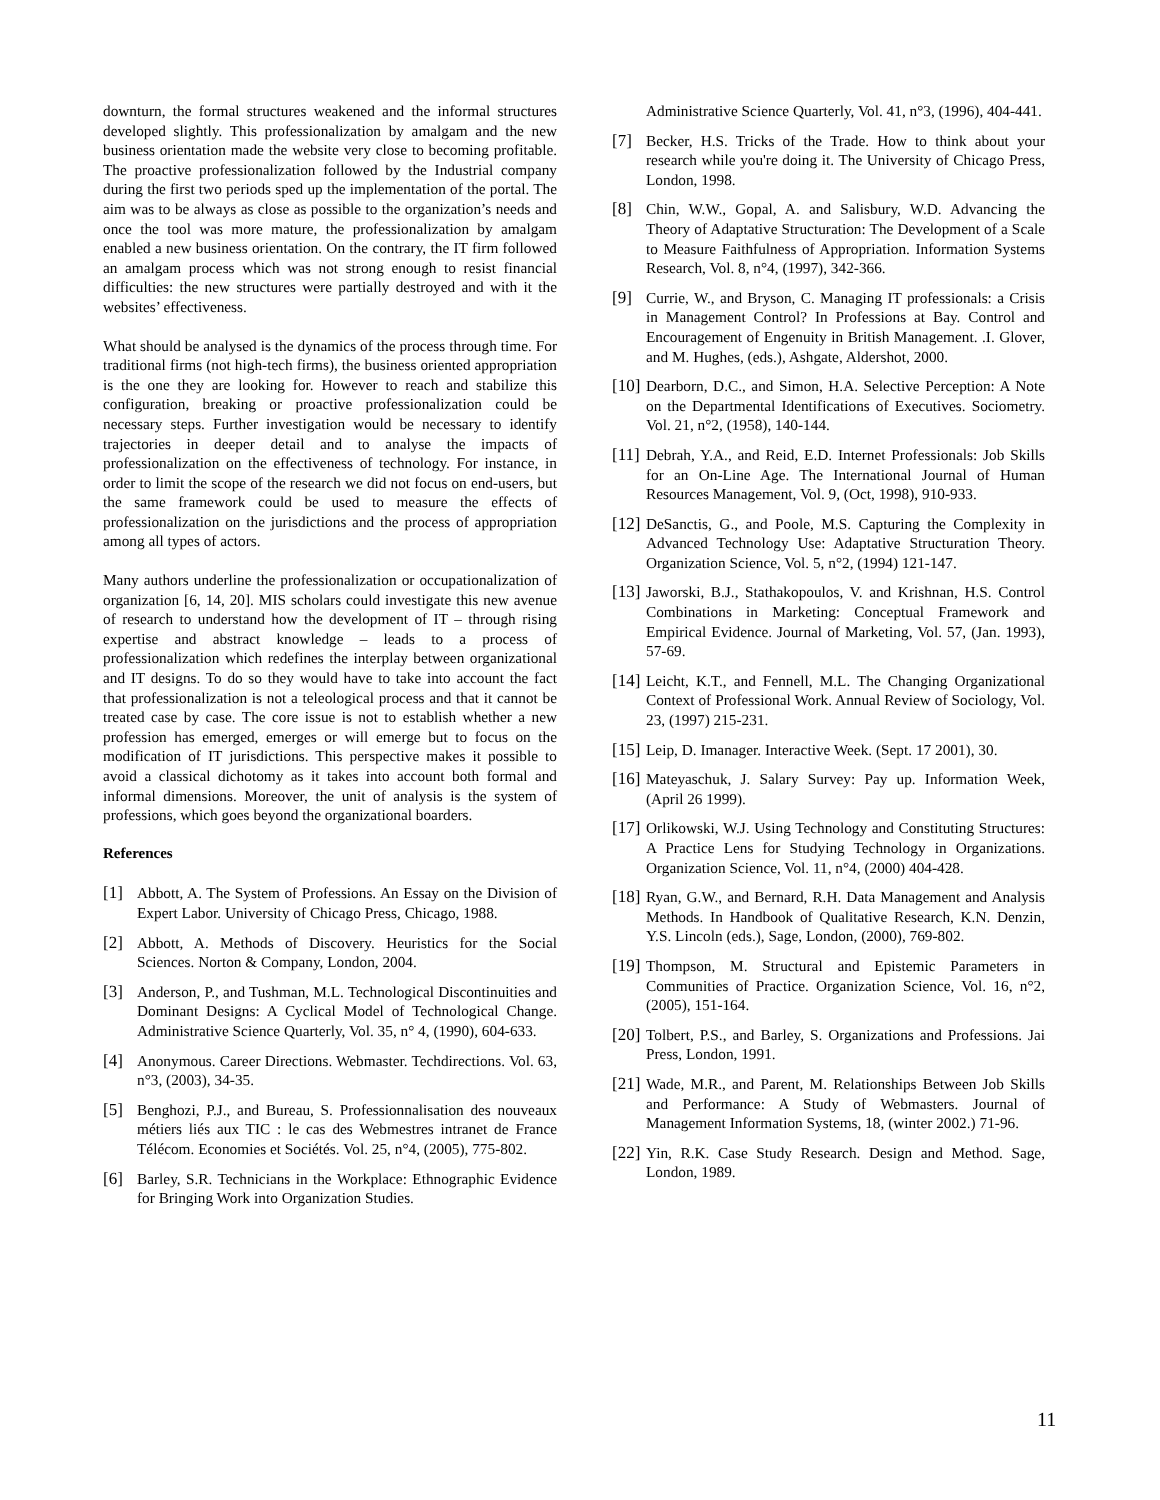downturn, the formal structures weakened and the informal structures developed slightly. This professionalization by amalgam and the new business orientation made the website very close to becoming profitable. The proactive professionalization followed by the Industrial company during the first two periods sped up the implementation of the portal. The aim was to be always as close as possible to the organization’s needs and once the tool was more mature, the professionalization by amalgam enabled a new business orientation. On the contrary, the IT firm followed an amalgam process which was not strong enough to resist financial difficulties: the new structures were partially destroyed and with it the websites’ effectiveness.
What should be analysed is the dynamics of the process through time. For traditional firms (not high-tech firms), the business oriented appropriation is the one they are looking for. However to reach and stabilize this configuration, breaking or proactive professionalization could be necessary steps. Further investigation would be necessary to identify trajectories in deeper detail and to analyse the impacts of professionalization on the effectiveness of technology. For instance, in order to limit the scope of the research we did not focus on end-users, but the same framework could be used to measure the effects of professionalization on the jurisdictions and the process of appropriation among all types of actors.
Many authors underline the professionalization or occupationalization of organization [6, 14, 20]. MIS scholars could investigate this new avenue of research to understand how the development of IT – through rising expertise and abstract knowledge – leads to a process of professionalization which redefines the interplay between organizational and IT designs. To do so they would have to take into account the fact that professionalization is not a teleological process and that it cannot be treated case by case. The core issue is not to establish whether a new profession has emerged, emerges or will emerge but to focus on the modification of IT jurisdictions. This perspective makes it possible to avoid a classical dichotomy as it takes into account both formal and informal dimensions. Moreover, the unit of analysis is the system of professions, which goes beyond the organizational boarders.
References
[1] Abbott, A. The System of Professions. An Essay on the Division of Expert Labor. University of Chicago Press, Chicago, 1988.
[2] Abbott, A. Methods of Discovery. Heuristics for the Social Sciences. Norton & Company, London, 2004.
[3] Anderson, P., and Tushman, M.L. Technological Discontinuities and Dominant Designs: A Cyclical Model of Technological Change. Administrative Science Quarterly, Vol. 35, n° 4, (1990), 604-633.
[4] Anonymous. Career Directions. Webmaster. Techdirections. Vol. 63, n°3, (2003), 34-35.
[5] Benghozi, P.J., and Bureau, S. Professionnalisation des nouveaux métiers liés aux TIC : le cas des Webmestres intranet de France Télécom. Economies et Sociétés. Vol. 25, n°4, (2005), 775-802.
[6] Barley, S.R. Technicians in the Workplace: Ethnographic Evidence for Bringing Work into Organization Studies.
Administrative Science Quarterly, Vol. 41, n°3, (1996), 404-441.
[7] Becker, H.S. Tricks of the Trade. How to think about your research while you're doing it. The University of Chicago Press, London, 1998.
[8] Chin, W.W., Gopal, A. and Salisbury, W.D. Advancing the Theory of Adaptative Structuration: The Development of a Scale to Measure Faithfulness of Appropriation. Information Systems Research, Vol. 8, n°4, (1997), 342-366.
[9] Currie, W., and Bryson, C. Managing IT professionals: a Crisis in Management Control? In Professions at Bay. Control and Encouragement of Engenuity in British Management. .I. Glover, and M. Hughes, (eds.), Ashgate, Aldershot, 2000.
[10] Dearborn, D.C., and Simon, H.A. Selective Perception: A Note on the Departmental Identifications of Executives. Sociometry. Vol. 21, n°2, (1958), 140-144.
[11] Debrah, Y.A., and Reid, E.D. Internet Professionals: Job Skills for an On-Line Age. The International Journal of Human Resources Management, Vol. 9, (Oct, 1998), 910-933.
[12] DeSanctis, G., and Poole, M.S. Capturing the Complexity in Advanced Technology Use: Adaptative Structuration Theory. Organization Science, Vol. 5, n°2, (1994) 121-147.
[13] Jaworski, B.J., Stathakopoulos, V. and Krishnan, H.S. Control Combinations in Marketing: Conceptual Framework and Empirical Evidence. Journal of Marketing, Vol. 57, (Jan. 1993), 57-69.
[14] Leicht, K.T., and Fennell, M.L. The Changing Organizational Context of Professional Work. Annual Review of Sociology, Vol. 23, (1997) 215-231.
[15] Leip, D. Imanager. Interactive Week. (Sept. 17 2001), 30.
[16] Mateyaschuk, J. Salary Survey: Pay up. Information Week, (April 26 1999).
[17] Orlikowski, W.J. Using Technology and Constituting Structures: A Practice Lens for Studying Technology in Organizations. Organization Science, Vol. 11, n°4, (2000) 404-428.
[18] Ryan, G.W., and Bernard, R.H. Data Management and Analysis Methods. In Handbook of Qualitative Research, K.N. Denzin, Y.S. Lincoln (eds.), Sage, London, (2000), 769-802.
[19] Thompson, M. Structural and Epistemic Parameters in Communities of Practice. Organization Science, Vol. 16, n°2, (2005), 151-164.
[20] Tolbert, P.S., and Barley, S. Organizations and Professions. Jai Press, London, 1991.
[21] Wade, M.R., and Parent, M. Relationships Between Job Skills and Performance: A Study of Webmasters. Journal of Management Information Systems, 18, (winter 2002.) 71-96.
[22] Yin, R.K. Case Study Research. Design and Method. Sage, London, 1989.
11